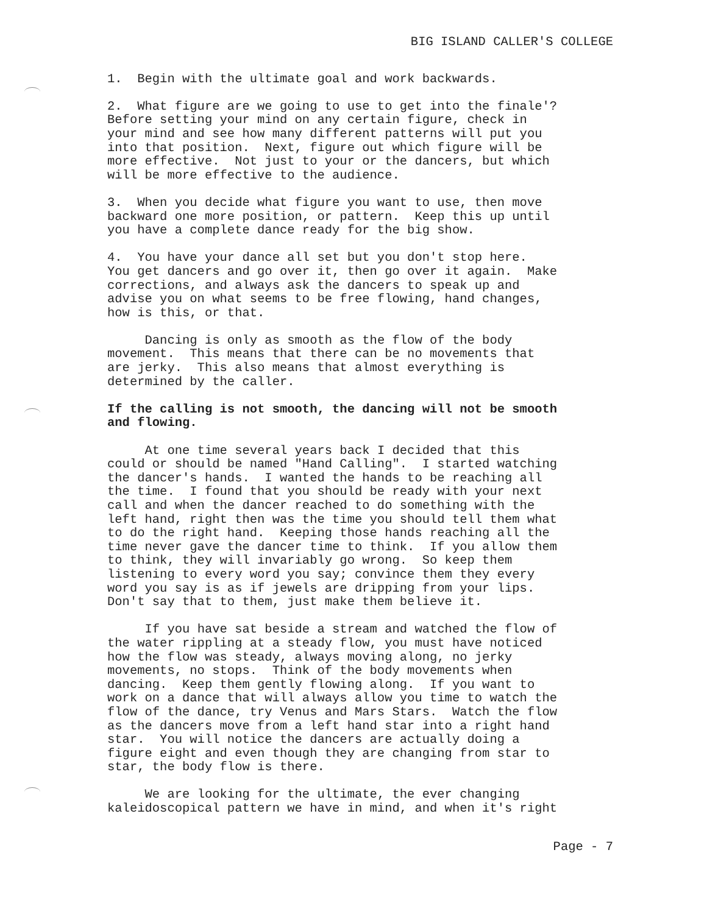BIG ISLAND CALLER'S COLLEGE
1. Begin with the ultimate goal and work backwards.
2. What figure are we going to use to get into the finale'? Before setting your mind on any certain figure, check in your mind and see how many different patterns will put you into that position. Next, figure out which figure will be more effective. Not just to your or the dancers, but which will be more effective to the audience.
3. When you decide what figure you want to use, then move backward one more position, or pattern. Keep this up until you have a complete dance ready for the big show.
4. You have your dance all set but you don't stop here. You get dancers and go over it, then go over it again. Make corrections, and always ask the dancers to speak up and advise you on what seems to be free flowing, hand changes, how is this, or that.
Dancing is only as smooth as the flow of the body movement. This means that there can be no movements that are jerky. This also means that almost everything is determined by the caller.
If the calling is not smooth, the dancing will not be smooth and flowing.
At one time several years back I decided that this could or should be named "Hand Calling". I started watching the dancer's hands. I wanted the hands to be reaching all the time. I found that you should be ready with your next call and when the dancer reached to do something with the left hand, right then was the time you should tell them what to do the right hand. Keeping those hands reaching all the time never gave the dancer time to think. If you allow them to think, they will invariably go wrong. So keep them listening to every word you say; convince them they every word you say is as if jewels are dripping from your lips. Don't say that to them, just make them believe it.
If you have sat beside a stream and watched the flow of the water rippling at a steady flow, you must have noticed how the flow was steady, always moving along, no jerky movements, no stops. Think of the body movements when dancing. Keep them gently flowing along. If you want to work on a dance that will always allow you time to watch the flow of the dance, try Venus and Mars Stars. Watch the flow as the dancers move from a left hand star into a right hand star. You will notice the dancers are actually doing a figure eight and even though they are changing from star to star, the body flow is there.
We are looking for the ultimate, the ever changing kaleidoscopical pattern we have in mind, and when it's right
Page - 7